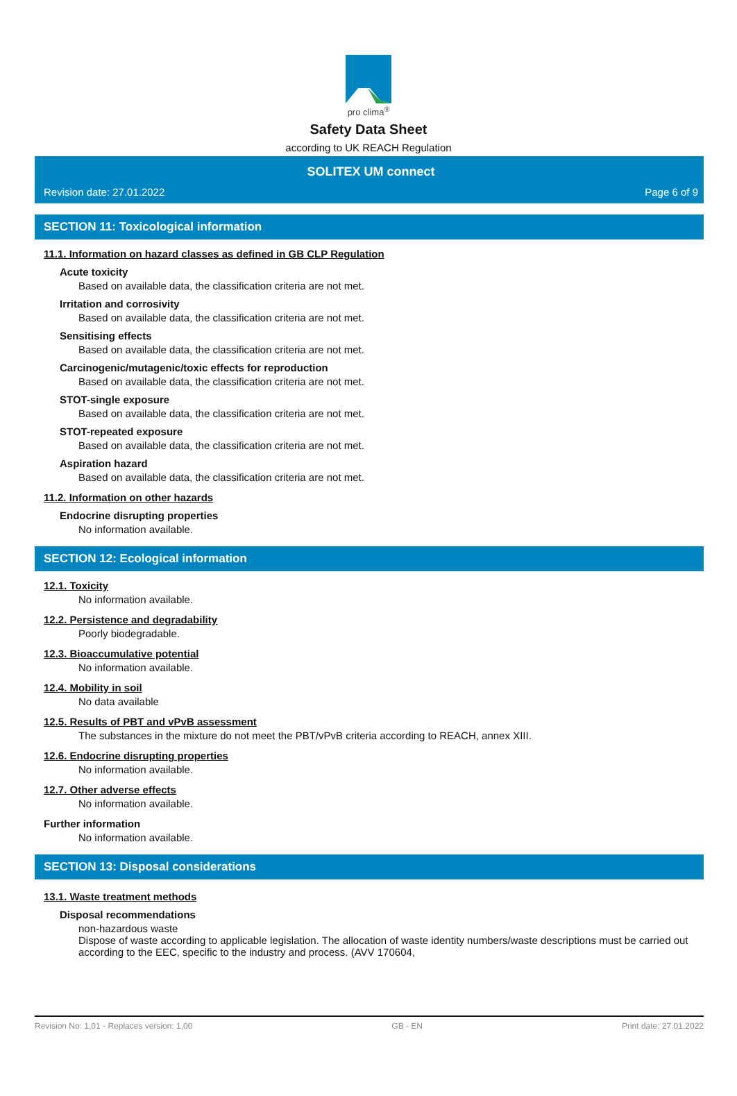pro clima<sup>®</sup>
Safety Data Sheet
according to UK REACH Regulation
SOLITEX UM connect
Revision date: 27.01.2022 Page 6 of 9
SECTION 11: Toxicological information
11.1. Information on hazard classes as defined in GB CLP Regulation
Acute toxicity
Based on available data, the classification criteria are not met.
Irritation and corrosivity
Based on available data, the classification criteria are not met.
Sensitising effects
Based on available data, the classification criteria are not met.
Carcinogenic/mutagenic/toxic effects for reproduction
Based on available data, the classification criteria are not met.
STOT-single exposure
Based on available data, the classification criteria are not met.
STOT-repeated exposure
Based on available data, the classification criteria are not met.
Aspiration hazard
Based on available data, the classification criteria are not met.
11.2. Information on other hazards
Endocrine disrupting properties
No information available.
SECTION 12: Ecological information
12.1. Toxicity
No information available.
12.2. Persistence and degradability
Poorly biodegradable.
12.3. Bioaccumulative potential
No information available.
12.4. Mobility in soil
No data available
12.5. Results of PBT and vPvB assessment
The substances in the mixture do not meet the PBT/vPvB criteria according to REACH, annex XIII.
12.6. Endocrine disrupting properties
No information available.
12.7. Other adverse effects
No information available.
Further information
No information available.
SECTION 13: Disposal considerations
13.1. Waste treatment methods
Disposal recommendations
non-hazardous waste
Dispose of waste according to applicable legislation. The allocation of waste identity numbers/waste descriptions must be carried out according to the EEC, specific to the industry and process. (AVV 170604,
Revision No: 1,01 - Replaces version: 1,00 GB - EN Print date: 27.01.2022